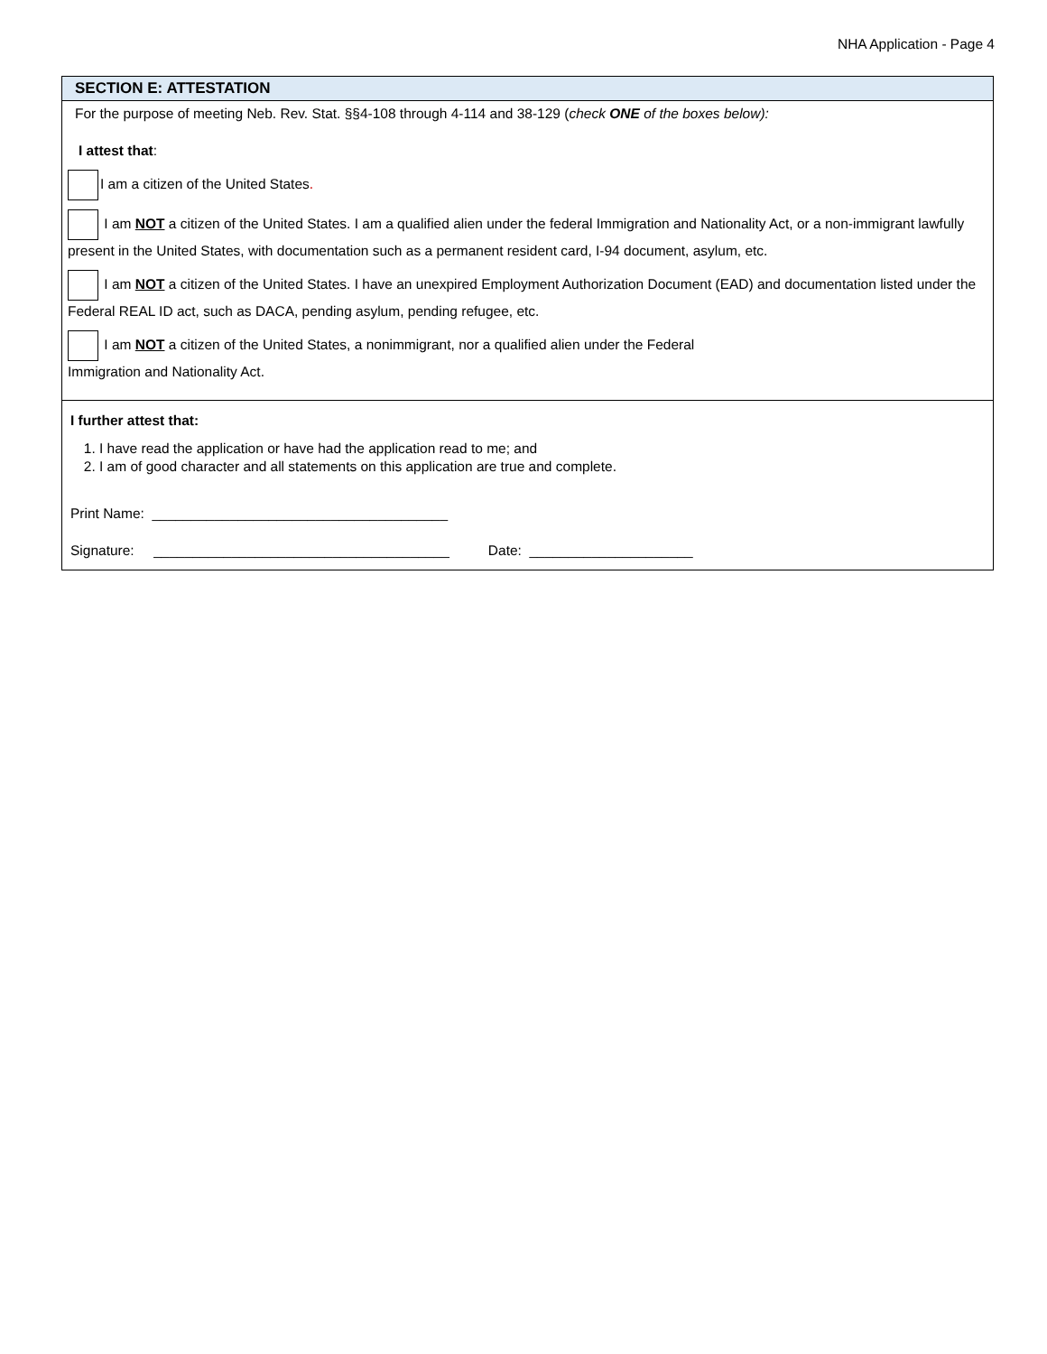NHA Application - Page 4
SECTION E: ATTESTATION
For the purpose of meeting Neb. Rev. Stat. §§4-108 through 4-114 and 38-129 (check ONE of the boxes below):
I attest that:
I am a citizen of the United States.
I am NOT a citizen of the United States. I am a qualified alien under the federal Immigration and Nationality Act, or a non-immigrant lawfully present in the United States, with documentation such as a permanent resident card, I-94 document, asylum, etc.
I am NOT a citizen of the United States. I have an unexpired Employment Authorization Document (EAD) and documentation listed under the Federal REAL ID act, such as DACA, pending asylum, pending refugee, etc.
I am NOT a citizen of the United States, a nonimmigrant, nor a qualified alien under the Federal
Immigration and Nationality Act.
I further attest that:
1. I have read the application or have had the application read to me; and
2. I am of good character and all statements on this application are true and complete.
Print Name: ______________________________________
Signature: ______________________________________ Date: _____________________